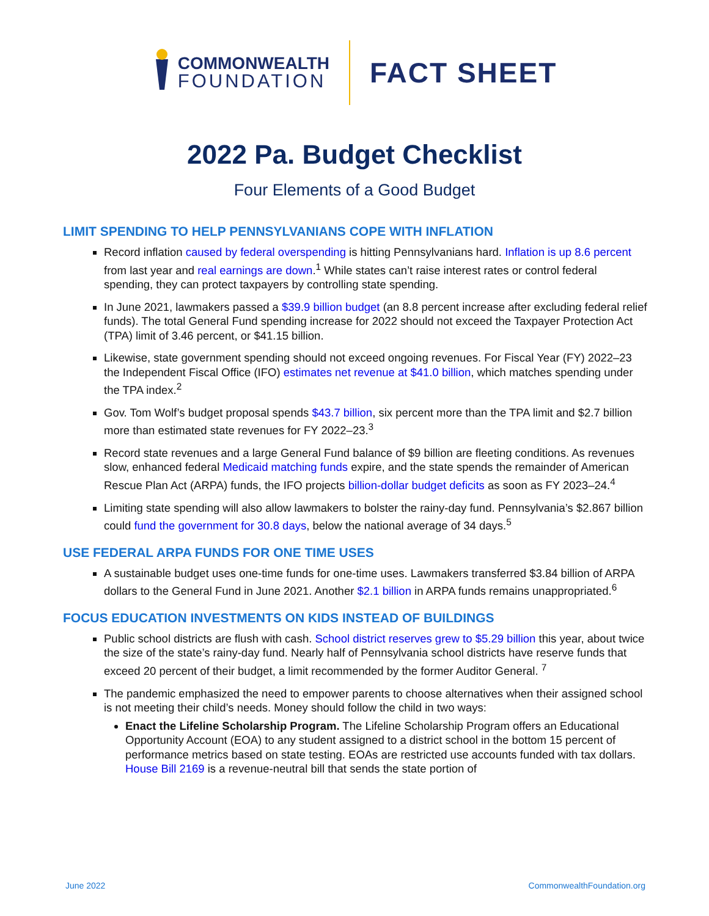COMMONWEALTH
FOUNDATION
FACT SHEET
2022 Pa. Budget Checklist
Four Elements of a Good Budget
LIMIT SPENDING TO HELP PENNSYLVANIANS COPE WITH INFLATION
Record inflation caused by federal overspending is hitting Pennsylvanians hard. Inflation is up 8.6 percent from last year and real earnings are down.<sup>1</sup> While states can’t raise interest rates or control federal spending, they can protect taxpayers by controlling state spending.
In June 2021, lawmakers passed a $39.9 billion budget (an 8.8 percent increase after excluding federal relief funds). The total General Fund spending increase for 2022 should not exceed the Taxpayer Protection Act (TPA) limit of 3.46 percent, or $41.15 billion.
Likewise, state government spending should not exceed ongoing revenues. For Fiscal Year (FY) 2022–23 the Independent Fiscal Office (IFO) estimates net revenue at $41.0 billion, which matches spending under the TPA index.<sup>2</sup>
Gov. Tom Wolf’s budget proposal spends $43.7 billion, six percent more than the TPA limit and $2.7 billion more than estimated state revenues for FY 2022–23.<sup>3</sup>
Record state revenues and a large General Fund balance of $9 billion are fleeting conditions. As revenues slow, enhanced federal Medicaid matching funds expire, and the state spends the remainder of American Rescue Plan Act (ARPA) funds, the IFO projects billion-dollar budget deficits as soon as FY 2023–24.<sup>4</sup>
Limiting state spending will also allow lawmakers to bolster the rainy-day fund. Pennsylvania’s $2.867 billion could fund the government for 30.8 days, below the national average of 34 days.<sup>5</sup>
USE FEDERAL ARPA FUNDS FOR ONE TIME USES
A sustainable budget uses one-time funds for one-time uses. Lawmakers transferred $3.84 billion of ARPA dollars to the General Fund in June 2021. Another $2.1 billion in ARPA funds remains unappropriated.<sup>6</sup>
FOCUS EDUCATION INVESTMENTS ON KIDS INSTEAD OF BUILDINGS
Public school districts are flush with cash. School district reserves grew to $5.29 billion this year, about twice the size of the state’s rainy-day fund. Nearly half of Pennsylvania school districts have reserve funds that exceed 20 percent of their budget, a limit recommended by the former Auditor General. <sup>7</sup>
The pandemic emphasized the need to empower parents to choose alternatives when their assigned school is not meeting their child’s needs. Money should follow the child in two ways:
Enact the Lifeline Scholarship Program. The Lifeline Scholarship Program offers an Educational Opportunity Account (EOA) to any student assigned to a district school in the bottom 15 percent of performance metrics based on state testing. EOAs are restricted use accounts funded with tax dollars. House Bill 2169 is a revenue-neutral bill that sends the state portion of
June 2022 CommonwealthFoundation.org